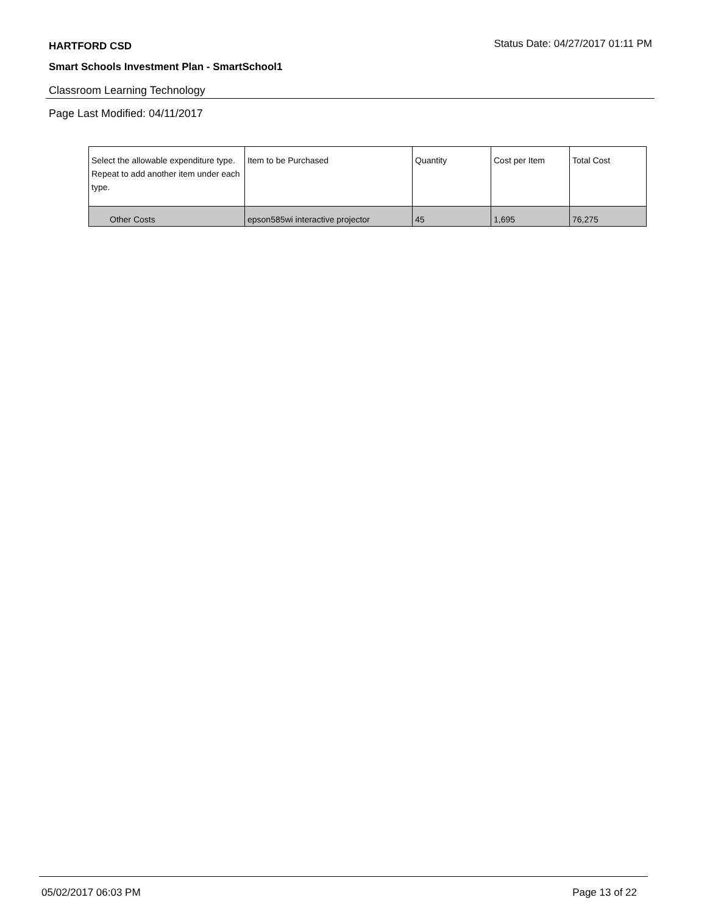HARTFORD CSD Status Date: 04/27/2017 01:11 PM
Smart Schools Investment Plan - SmartSchool1
Classroom Learning Technology
Page Last Modified: 04/11/2017
| Select the allowable expenditure type. Repeat to add another item under each type. | Item to be Purchased | Quantity | Cost per Item | Total Cost |
| --- | --- | --- | --- | --- |
| Other Costs | epson585wi interactive projector | 45 | 1,695 | 76,275 |
05/02/2017 06:03 PM Page 13 of 22